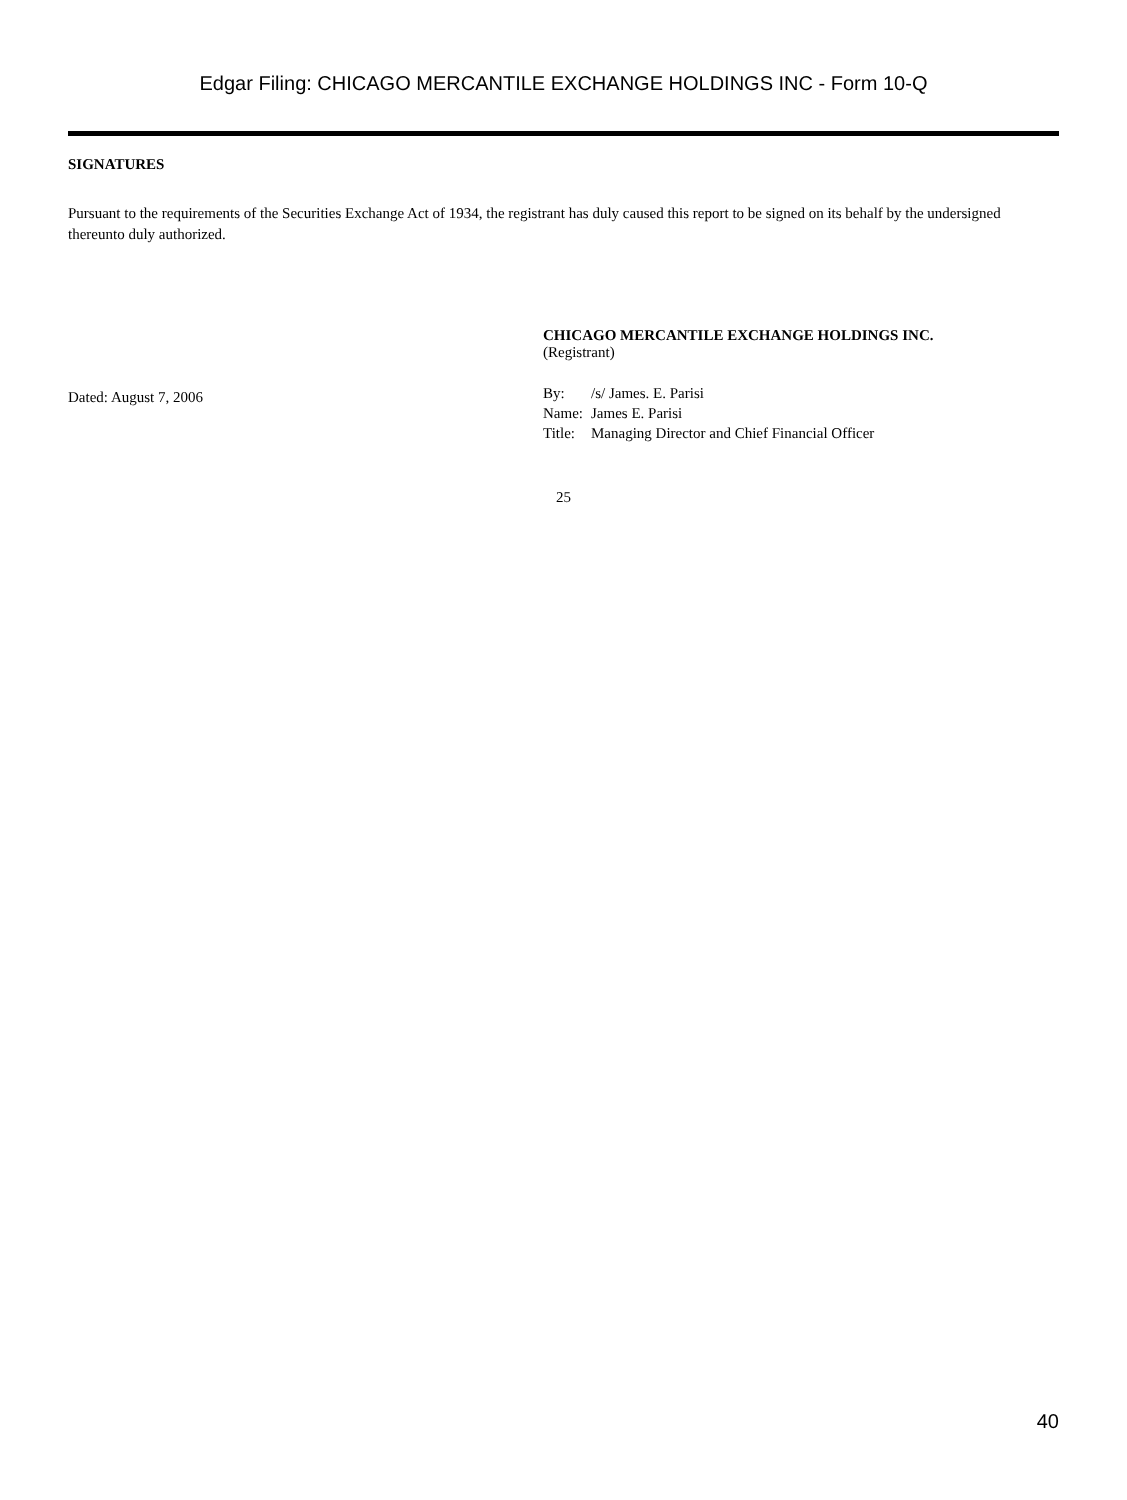Edgar Filing: CHICAGO MERCANTILE EXCHANGE HOLDINGS INC - Form 10-Q
SIGNATURES
Pursuant to the requirements of the Securities Exchange Act of 1934, the registrant has duly caused this report to be signed on its behalf by the undersigned thereunto duly authorized.
Dated: August 7, 2006
CHICAGO MERCANTILE EXCHANGE HOLDINGS INC.
(Registrant)
| By: | /s/ James. E. Parisi |
| Name: | James E. Parisi |
| Title: | Managing Director and Chief Financial Officer |
25
40